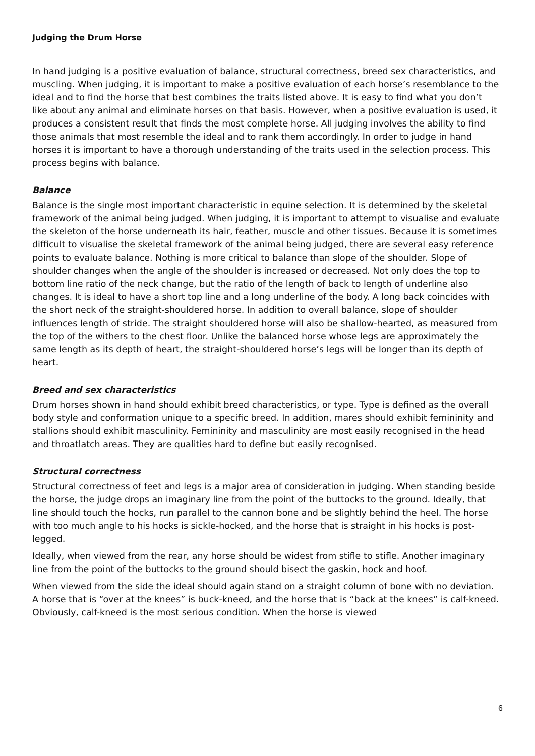Judging the Drum Horse
In hand judging is a positive evaluation of balance, structural correctness, breed sex characteristics, and muscling. When judging, it is important to make a positive evaluation of each horse’s resemblance to the ideal and to find the horse that best combines the traits listed above. It is easy to find what you don’t like about any animal and eliminate horses on that basis. However, when a positive evaluation is used, it produces a consistent result that finds the most complete horse. All judging involves the ability to find those animals that most resemble the ideal and to rank them accordingly. In order to judge in hand horses it is important to have a thorough understanding of the traits used in the selection process. This process begins with balance.
Balance
Balance is the single most important characteristic in equine selection. It is determined by the skeletal framework of the animal being judged. When judging, it is important to attempt to visualise and evaluate the skeleton of the horse underneath its hair, feather, muscle and other tissues. Because it is sometimes difficult to visualise the skeletal framework of the animal being judged, there are several easy reference points to evaluate balance. Nothing is more critical to balance than slope of the shoulder. Slope of shoulder changes when the angle of the shoulder is increased or decreased. Not only does the top to bottom line ratio of the neck change, but the ratio of the length of back to length of underline also changes. It is ideal to have a short top line and a long underline of the body. A long back coincides with the short neck of the straight-shouldered horse. In addition to overall balance, slope of shoulder influences length of stride. The straight shouldered horse will also be shallow-hearted, as measured from the top of the withers to the chest floor. Unlike the balanced horse whose legs are approximately the same length as its depth of heart, the straight-shouldered horse’s legs will be longer than its depth of heart.
Breed and sex characteristics
Drum horses shown in hand should exhibit breed characteristics, or type. Type is defined as the overall body style and conformation unique to a specific breed. In addition, mares should exhibit femininity and stallions should exhibit masculinity. Femininity and masculinity are most easily recognised in the head and throatlatch areas. They are qualities hard to define but easily recognised.
Structural correctness
Structural correctness of feet and legs is a major area of consideration in judging. When standing beside the horse, the judge drops an imaginary line from the point of the buttocks to the ground. Ideally, that line should touch the hocks, run parallel to the cannon bone and be slightly behind the heel. The horse with too much angle to his hocks is sickle-hocked, and the horse that is straight in his hocks is post-legged.
Ideally, when viewed from the rear, any horse should be widest from stifle to stifle. Another imaginary line from the point of the buttocks to the ground should bisect the gaskin, hock and hoof.
When viewed from the side the ideal should again stand on a straight column of bone with no deviation. A horse that is “over at the knees” is buck-kneed, and the horse that is “back at the knees” is calf-kneed. Obviously, calf-kneed is the most serious condition. When the horse is viewed
6